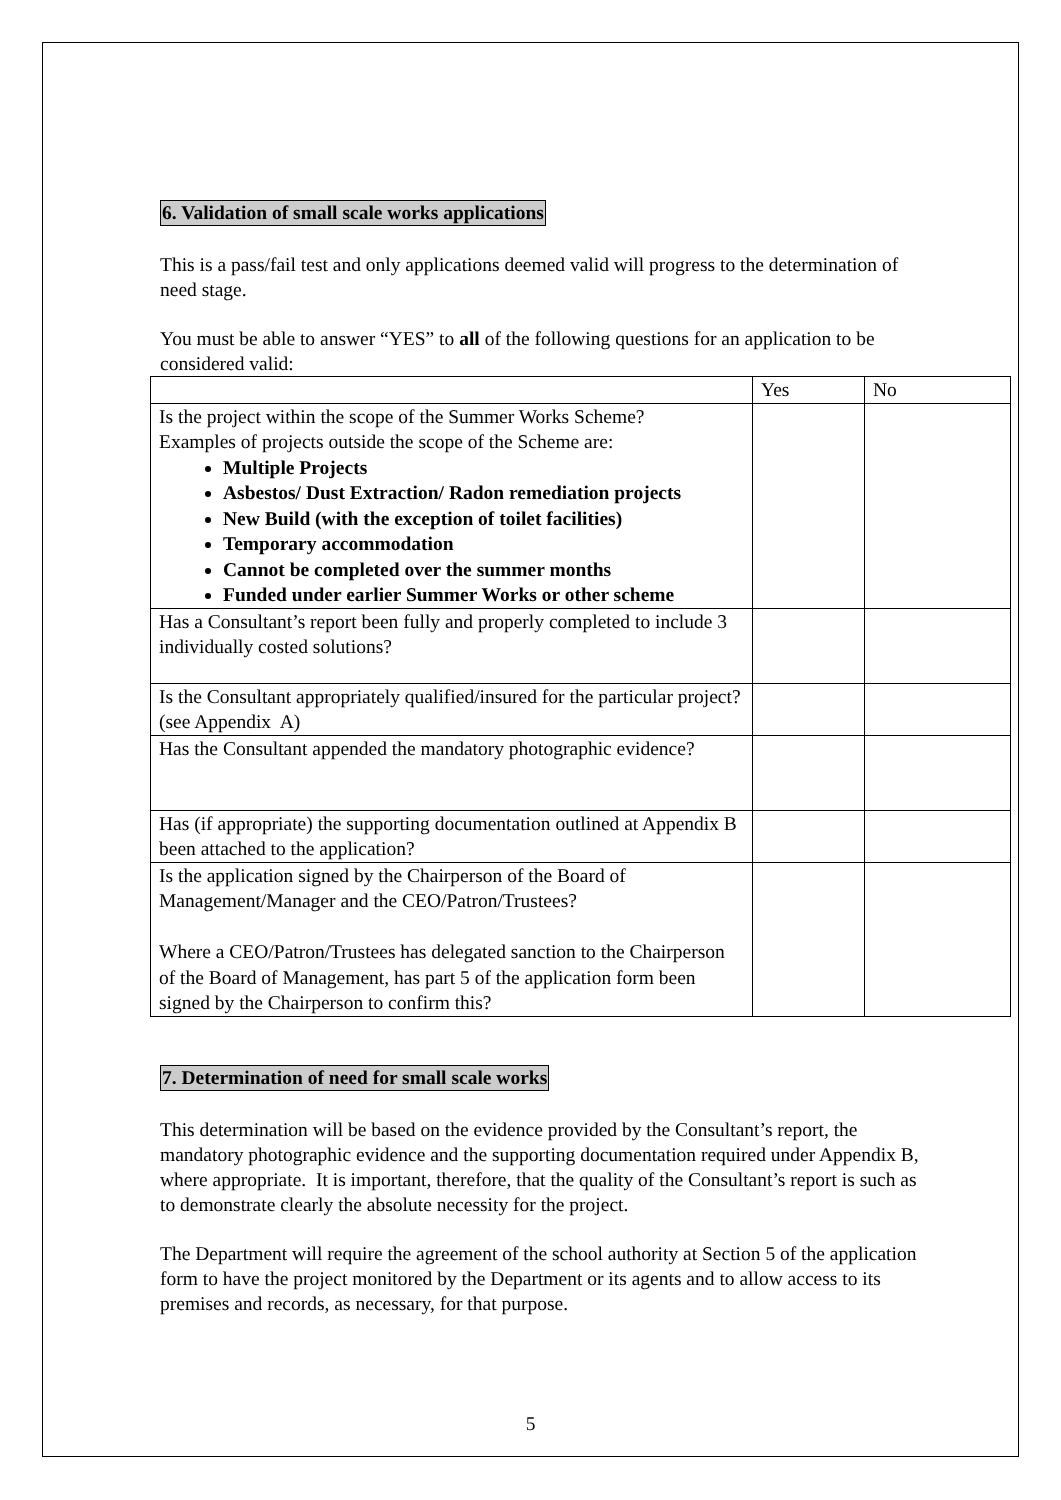6. Validation of small scale works applications
This is a pass/fail test and only applications deemed valid will progress to the determination of need stage.
You must be able to answer “YES” to all of the following questions for an application to be considered valid:
| | Yes | No |
| Is the project within the scope of the Summer Works Scheme? Examples of projects outside the scope of the Scheme are: Multiple Projects Asbestos/ Dust Extraction/ Radon remediation projects New Build (with the exception of toilet facilities) Temporary accommodation Cannot be completed over the summer months Funded under earlier Summer Works or other scheme | | |
| Has a Consultant’s report been fully and properly completed to include 3 individually costed solutions? | | |
| Is the Consultant appropriately qualified/insured for the particular project? (see Appendix A) | | |
| Has the Consultant appended the mandatory photographic evidence? | | |
| Has (if appropriate) the supporting documentation outlined at Appendix B been attached to the application? | | |
| Is the application signed by the Chairperson of the Board of Management/Manager and the CEO/Patron/Trustees? Where a CEO/Patron/Trustees has delegated sanction to the Chairperson of the Board of Management, has part 5 of the application form been signed by the Chairperson to confirm this? | | |
7. Determination of need for small scale works
This determination will be based on the evidence provided by the Consultant’s report, the mandatory photographic evidence and the supporting documentation required under Appendix B, where appropriate. It is important, therefore, that the quality of the Consultant’s report is such as to demonstrate clearly the absolute necessity for the project.
The Department will require the agreement of the school authority at Section 5 of the application form to have the project monitored by the Department or its agents and to allow access to its premises and records, as necessary, for that purpose.
5